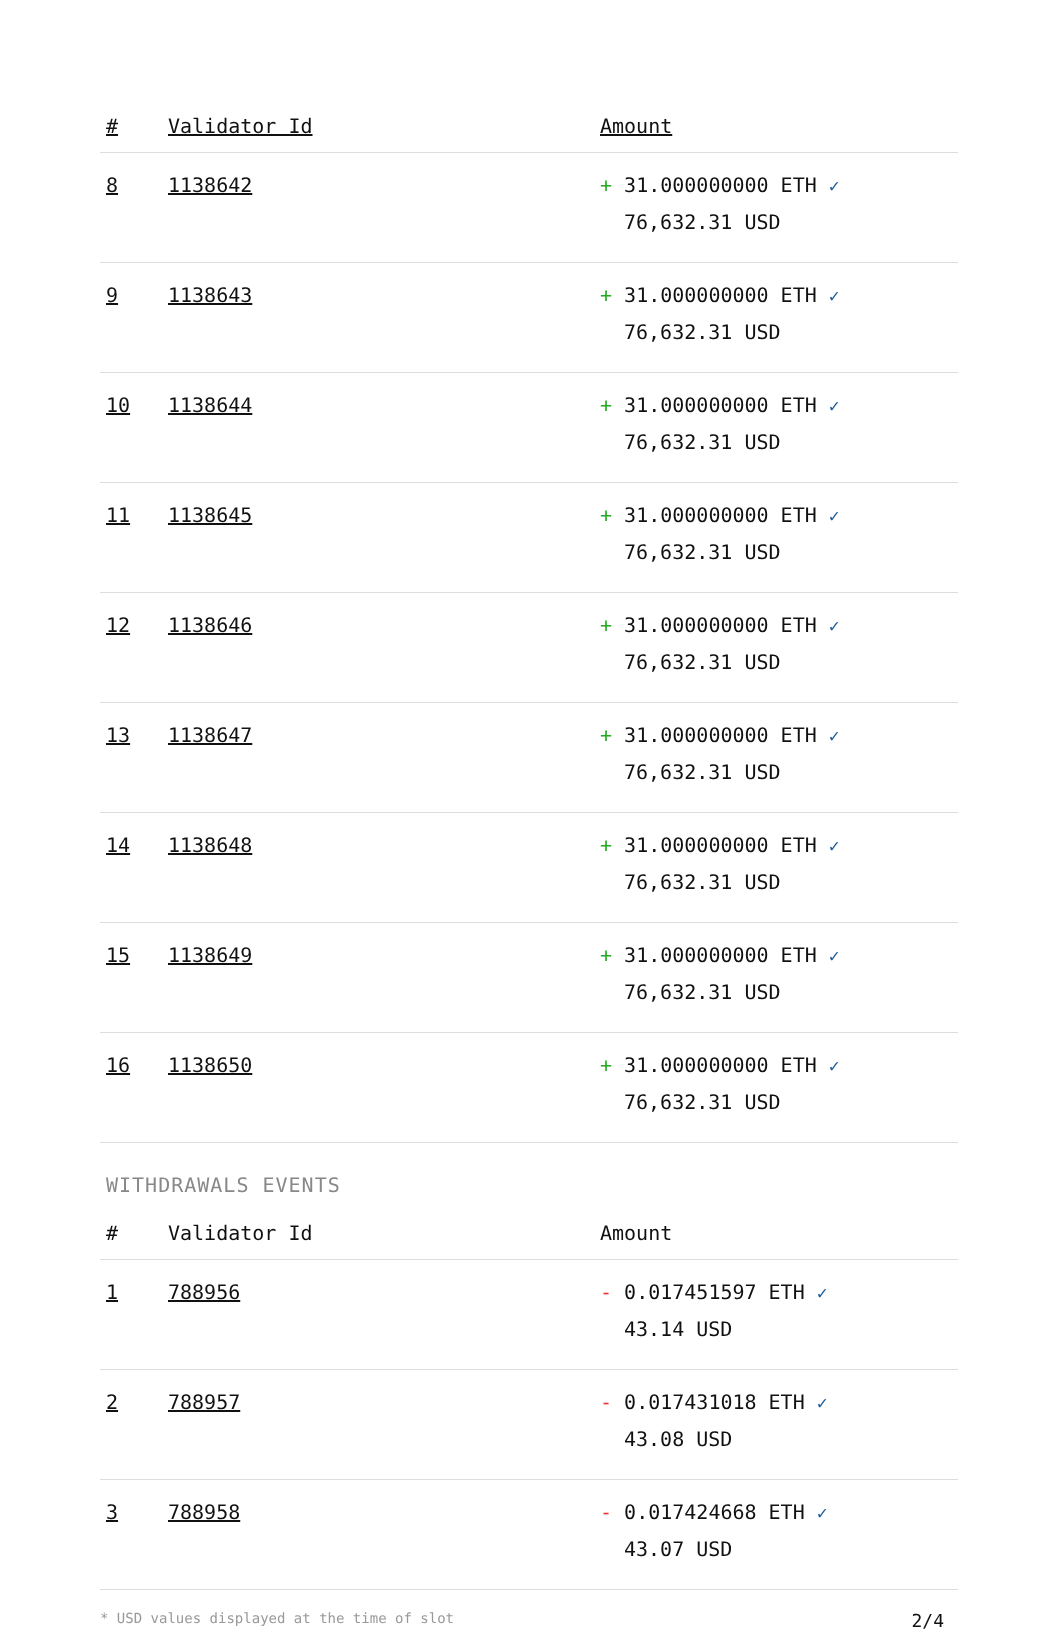| # | Validator Id | Amount |
| --- | --- | --- |
| 8 | 1138642 | + 31.000000000 ETH ✓ 76,632.31 USD |
| 9 | 1138643 | + 31.000000000 ETH ✓ 76,632.31 USD |
| 10 | 1138644 | + 31.000000000 ETH ✓ 76,632.31 USD |
| 11 | 1138645 | + 31.000000000 ETH ✓ 76,632.31 USD |
| 12 | 1138646 | + 31.000000000 ETH ✓ 76,632.31 USD |
| 13 | 1138647 | + 31.000000000 ETH ✓ 76,632.31 USD |
| 14 | 1138648 | + 31.000000000 ETH ✓ 76,632.31 USD |
| 15 | 1138649 | + 31.000000000 ETH ✓ 76,632.31 USD |
| 16 | 1138650 | + 31.000000000 ETH ✓ 76,632.31 USD |
WITHDRAWALS EVENTS
| # | Validator Id | Amount |
| --- | --- | --- |
| 1 | 788956 | - 0.017451597 ETH ✓ 43.14 USD |
| 2 | 788957 | - 0.017431018 ETH ✓ 43.08 USD |
| 3 | 788958 | - 0.017424668 ETH ✓ 43.07 USD |
* USD values displayed at the time of slot 2/4